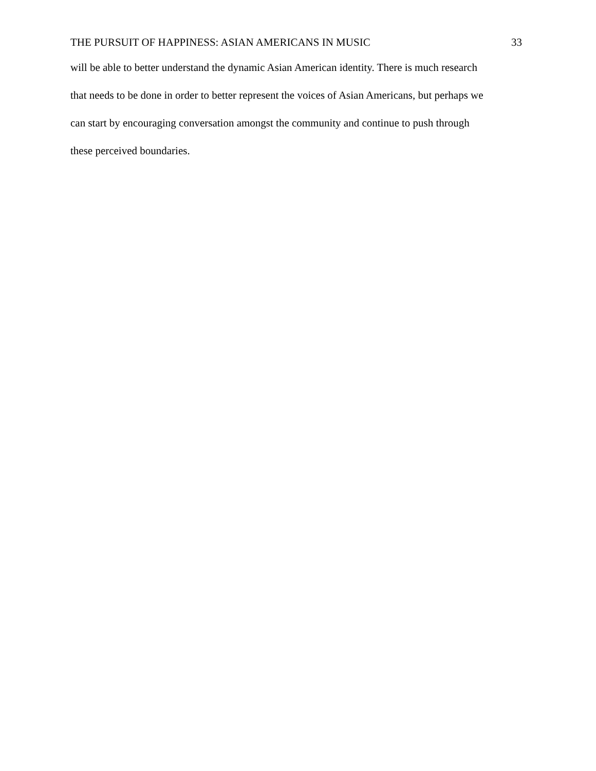THE PURSUIT OF HAPPINESS: ASIAN AMERICANS IN MUSIC 33
will be able to better understand the dynamic Asian American identity. There is much research
that needs to be done in order to better represent the voices of Asian Americans, but perhaps we
can start by encouraging conversation amongst the community and continue to push through
these perceived boundaries.